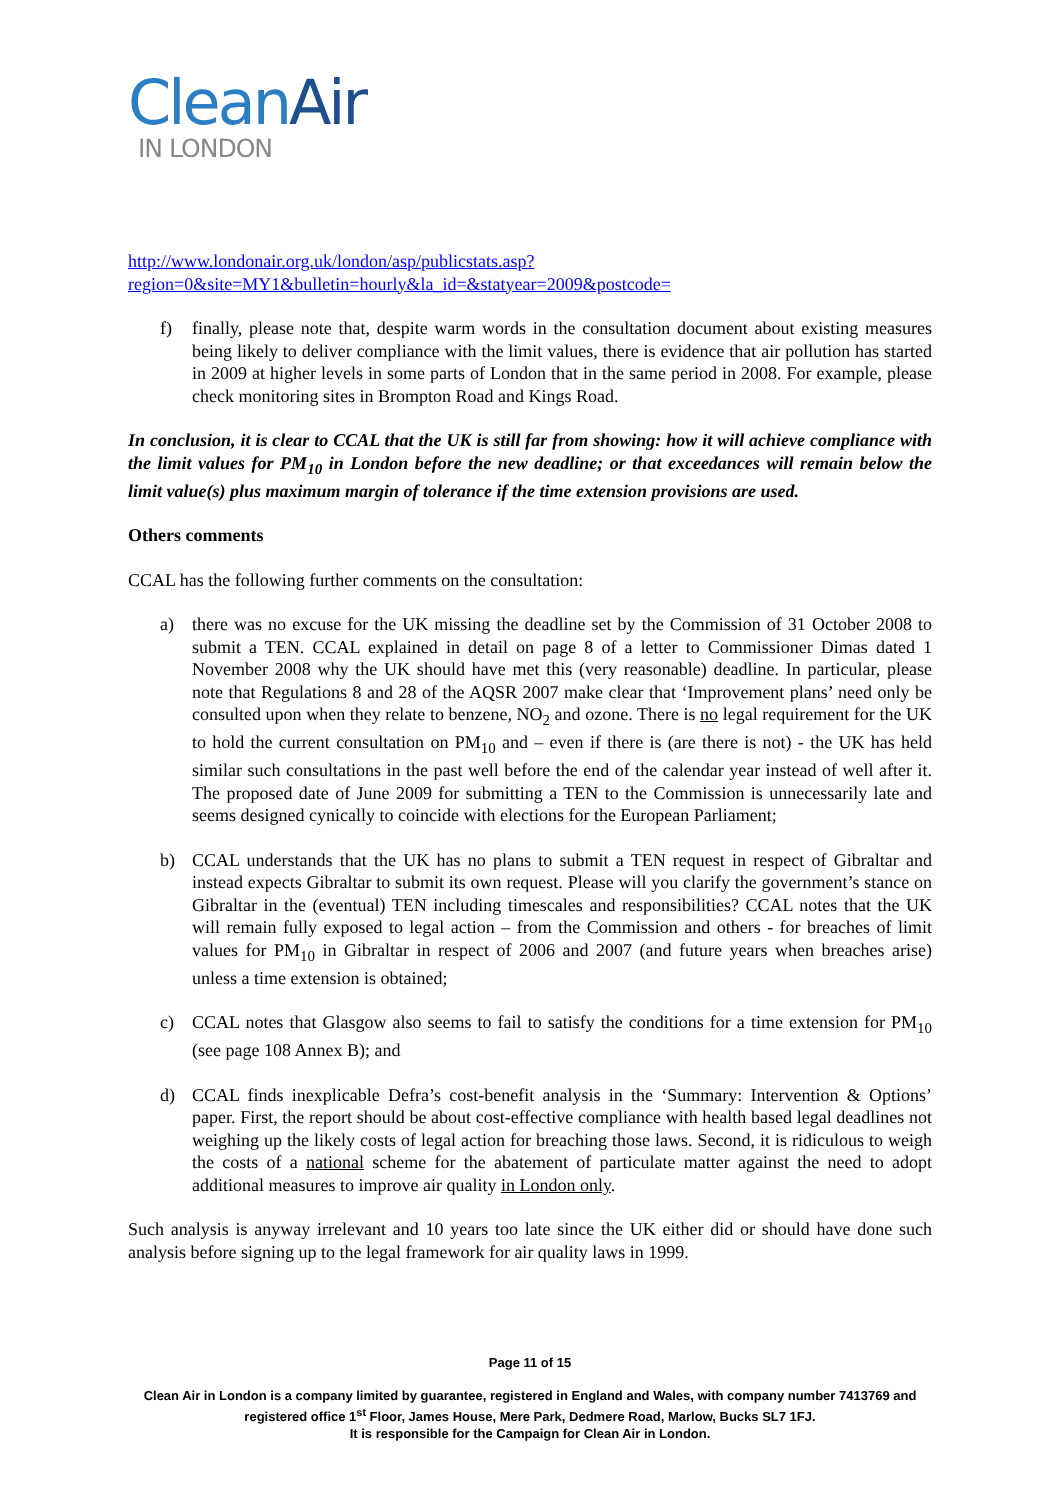CleanAir
IN LONDON
http://www.londonair.org.uk/london/asp/publicstats.asp?region=0&site=MY1&bulletin=hourly&la_id=&statyear=2009&postcode=
f) finally, please note that, despite warm words in the consultation document about existing measures being likely to deliver compliance with the limit values, there is evidence that air pollution has started in 2009 at higher levels in some parts of London that in the same period in 2008. For example, please check monitoring sites in Brompton Road and Kings Road.
In conclusion, it is clear to CCAL that the UK is still far from showing: how it will achieve compliance with the limit values for PM<sub>10</sub> in London before the new deadline; or that exceedances will remain below the limit value(s) plus maximum margin of tolerance if the time extension provisions are used.
Others comments
CCAL has the following further comments on the consultation:
a) there was no excuse for the UK missing the deadline set by the Commission of 31 October 2008 to submit a TEN. CCAL explained in detail on page 8 of a letter to Commissioner Dimas dated 1 November 2008 why the UK should have met this (very reasonable) deadline. In particular, please note that Regulations 8 and 28 of the AQSR 2007 make clear that ‘Improvement plans’ need only be consulted upon when they relate to benzene, NO<sub>2</sub> and ozone. There is no legal requirement for the UK to hold the current consultation on PM<sub>10</sub> and – even if there is (are there is not) - the UK has held similar such consultations in the past well before the end of the calendar year instead of well after it. The proposed date of June 2009 for submitting a TEN to the Commission is unnecessarily late and seems designed cynically to coincide with elections for the European Parliament;
b) CCAL understands that the UK has no plans to submit a TEN request in respect of Gibraltar and instead expects Gibraltar to submit its own request. Please will you clarify the government’s stance on Gibraltar in the (eventual) TEN including timescales and responsibilities? CCAL notes that the UK will remain fully exposed to legal action – from the Commission and others - for breaches of limit values for PM<sub>10</sub> in Gibraltar in respect of 2006 and 2007 (and future years when breaches arise) unless a time extension is obtained;
c) CCAL notes that Glasgow also seems to fail to satisfy the conditions for a time extension for PM<sub>10</sub> (see page 108 Annex B); and
d) CCAL finds inexplicable Defra’s cost-benefit analysis in the ‘Summary: Intervention & Options’ paper. First, the report should be about cost-effective compliance with health based legal deadlines not weighing up the likely costs of legal action for breaching those laws. Second, it is ridiculous to weigh the costs of a national scheme for the abatement of particulate matter against the need to adopt additional measures to improve air quality in London only.
Such analysis is anyway irrelevant and 10 years too late since the UK either did or should have done such analysis before signing up to the legal framework for air quality laws in 1999.
Page 11 of 15
Clean Air in London is a company limited by guarantee, registered in England and Wales, with company number 7413769 and registered office 1<sup>st</sup> Floor, James House, Mere Park, Dedmere Road, Marlow, Bucks SL7 1FJ.
It is responsible for the Campaign for Clean Air in London.